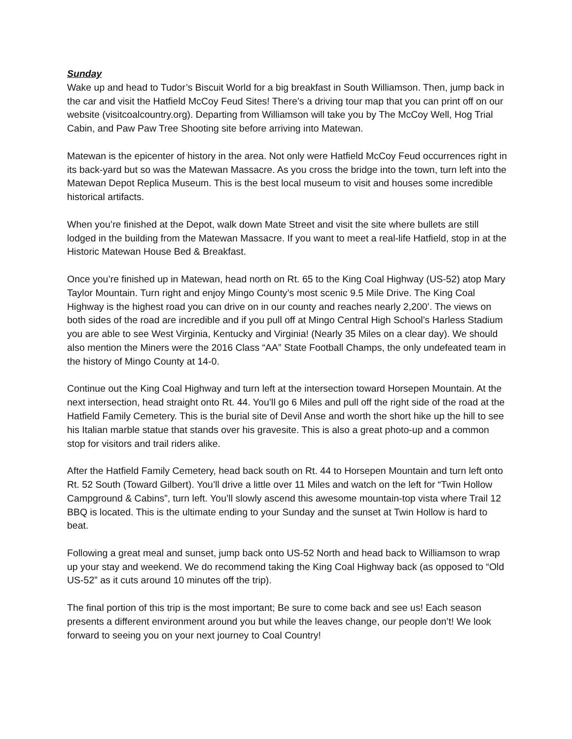Sunday
Wake up and head to Tudor’s Biscuit World for a big breakfast in South Williamson. Then, jump back in the car and visit the Hatfield McCoy Feud Sites! There’s a driving tour map that you can print off on our website (visitcoalcountry.org). Departing from Williamson will take you by The McCoy Well, Hog Trial Cabin, and Paw Paw Tree Shooting site before arriving into Matewan.
Matewan is the epicenter of history in the area. Not only were Hatfield McCoy Feud occurrences right in its back-yard but so was the Matewan Massacre. As you cross the bridge into the town, turn left into the Matewan Depot Replica Museum. This is the best local museum to visit and houses some incredible historical artifacts.
When you’re finished at the Depot, walk down Mate Street and visit the site where bullets are still lodged in the building from the Matewan Massacre. If you want to meet a real-life Hatfield, stop in at the Historic Matewan House Bed & Breakfast.
Once you’re finished up in Matewan, head north on Rt. 65 to the King Coal Highway (US-52) atop Mary Taylor Mountain. Turn right and enjoy Mingo County’s most scenic 9.5 Mile Drive. The King Coal Highway is the highest road you can drive on in our county and reaches nearly 2,200’. The views on both sides of the road are incredible and if you pull off at Mingo Central High School’s Harless Stadium you are able to see West Virginia, Kentucky and Virginia! (Nearly 35 Miles on a clear day). We should also mention the Miners were the 2016 Class “AA” State Football Champs, the only undefeated team in the history of Mingo County at 14-0.
Continue out the King Coal Highway and turn left at the intersection toward Horsepen Mountain. At the next intersection, head straight onto Rt. 44. You’ll go 6 Miles and pull off the right side of the road at the Hatfield Family Cemetery. This is the burial site of Devil Anse and worth the short hike up the hill to see his Italian marble statue that stands over his gravesite. This is also a great photo-up and a common stop for visitors and trail riders alike.
After the Hatfield Family Cemetery, head back south on Rt. 44 to Horsepen Mountain and turn left onto Rt. 52 South (Toward Gilbert). You’ll drive a little over 11 Miles and watch on the left for “Twin Hollow Campground & Cabins”, turn left. You’ll slowly ascend this awesome mountain-top vista where Trail 12 BBQ is located. This is the ultimate ending to your Sunday and the sunset at Twin Hollow is hard to beat.
Following a great meal and sunset, jump back onto US-52 North and head back to Williamson to wrap up your stay and weekend. We do recommend taking the King Coal Highway back (as opposed to “Old US-52” as it cuts around 10 minutes off the trip).
The final portion of this trip is the most important; Be sure to come back and see us! Each season presents a different environment around you but while the leaves change, our people don’t! We look forward to seeing you on your next journey to Coal Country!